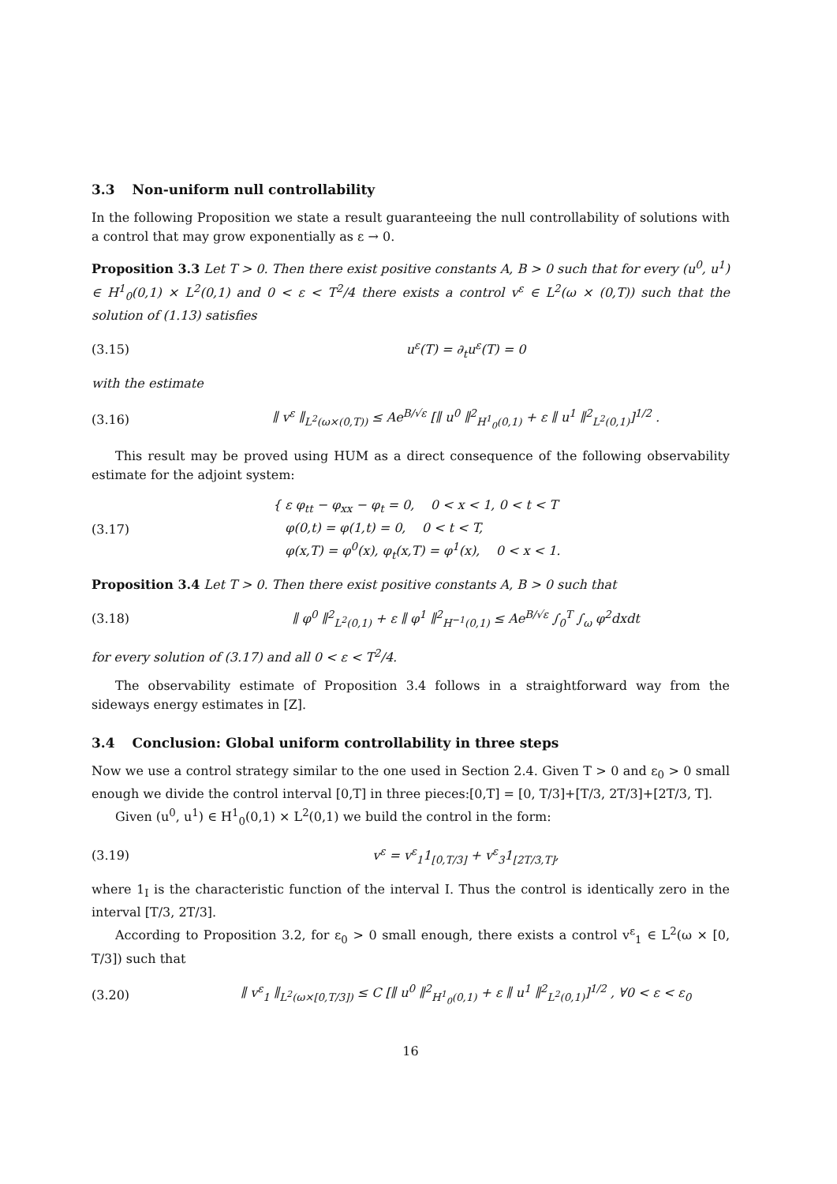3.3 Non-uniform null controllability
In the following Proposition we state a result guaranteeing the null controllability of solutions with a control that may grow exponentially as ε → 0.
Proposition 3.3 Let T > 0. Then there exist positive constants A, B > 0 such that for every (u<sup>0</sup>, u<sup>1</sup>) ∈ H<sup>1</sup><sub>0</sub>(0,1) × L<sup>2</sup>(0,1) and 0 < ε < T<sup>2</sup>/4 there exists a control v<sup>ε</sup> ∈ L<sup>2</sup>(ω × (0,T)) such that the solution of (1.13) satisfies
(3.15) u<sup>ε</sup>(T) = ∂<sub>t</sub>u<sup>ε</sup>(T) = 0
with the estimate
(3.16)
∥ v<sup>ε</sup> ∥<sub>L<sup>2</sup>(ω×(0,T))</sub> ≤ Ae<sup>B/√ε</sup> [∥ u<sup>0</sup> ∥<sup>2</sup><sub>H<sup>1</sup><sub>0</sub>(0,1)</sub> + ε ∥ u<sup>1</sup> ∥<sup>2</sup><sub>L<sup>2</sup>(0,1)</sub>]<sup>1/2</sup> .
This result may be proved using HUM as a direct consequence of the following observability estimate for the adjoint system:
(3.17)
{ ε φ<sub>tt</sub> − φ<sub>xx</sub> − φ<sub>t</sub> = 0, 0 < x < 1, 0 < t < T
φ(0,t) = φ(1,t) = 0, 0 < t < T,
φ(x,T) = φ<sup>0</sup>(x), φ<sub>t</sub>(x,T) = φ<sup>1</sup>(x), 0 < x < 1.
Proposition 3.4 Let T > 0. Then there exist positive constants A, B > 0 such that
(3.18)
∥ φ<sup>0</sup> ∥<sup>2</sup><sub>L<sup>2</sup>(0,1)</sub> + ε ∥ φ<sup>1</sup> ∥<sup>2</sup><sub>H<sup>−1</sup>(0,1)</sub> ≤ Ae<sup>B/√ε</sup> ∫<sub>0</sub><sup>T</sup> ∫<sub>ω</sub> φ<sup>2</sup>dxdt
for every solution of (3.17) and all 0 < ε < T<sup>2</sup>/4.
The observability estimate of Proposition 3.4 follows in a straightforward way from the sideways energy estimates in [Z].
3.4 Conclusion: Global uniform controllability in three steps
Now we use a control strategy similar to the one used in Section 2.4. Given T > 0 and ε<sub>0</sub> > 0 small enough we divide the control interval [0,T] in three pieces:[0,T] = [0, T/3]+[T/3, 2T/3]+[2T/3, T].
Given (u<sup>0</sup>, u<sup>1</sup>) ∈ H<sup>1</sup><sub>0</sub>(0,1) × L<sup>2</sup>(0,1) we build the control in the form:
(3.19)
v<sup>ε</sup> = v<sup>ε</sup><sub>1</sub>1<sub>[0,T/3]</sub> + v<sup>ε</sup><sub>3</sub>1<sub>[2T/3,T]</sub>,
where 1<sub>I</sub> is the characteristic function of the interval I. Thus the control is identically zero in the interval [T/3, 2T/3].
According to Proposition 3.2, for ε<sub>0</sub> > 0 small enough, there exists a control v<sup>ε</sup><sub>1</sub> ∈ L<sup>2</sup>(ω × [0, T/3]) such that
(3.20)
∥ v<sup>ε</sup><sub>1</sub> ∥<sub>L<sup>2</sup>(ω×[0,T/3])</sub> ≤ C [∥ u<sup>0</sup> ∥<sup>2</sup><sub>H<sup>1</sup><sub>0</sub>(0,1)</sub> + ε ∥ u<sup>1</sup> ∥<sup>2</sup><sub>L<sup>2</sup>(0,1)</sub>]<sup>1/2</sup> , ∀0 < ε < ε<sub>0</sub>
16